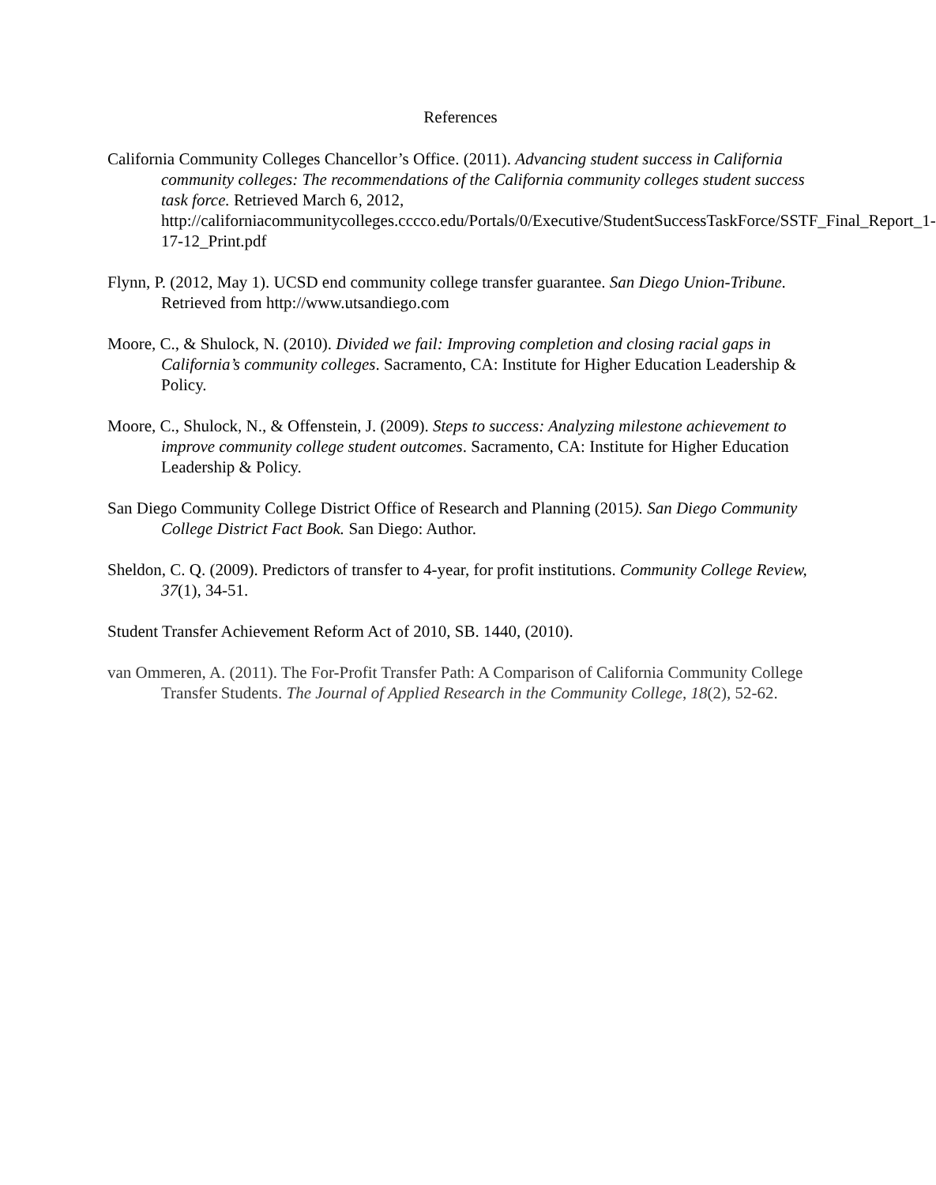References
California Community Colleges Chancellor’s Office. (2011). Advancing student success in California community colleges: The recommendations of the California community colleges student success task force. Retrieved March 6, 2012, http://californiacommunitycolleges.cccco.edu/Portals/0/Executive/StudentSuccessTaskForce/SSTF_Final_Report_1-17-12_Print.pdf
Flynn, P. (2012, May 1). UCSD end community college transfer guarantee. San Diego Union-Tribune. Retrieved from http://www.utsandiego.com
Moore, C., & Shulock, N. (2010). Divided we fail: Improving completion and closing racial gaps in California’s community colleges. Sacramento, CA: Institute for Higher Education Leadership & Policy.
Moore, C., Shulock, N., & Offenstein, J. (2009). Steps to success: Analyzing milestone achievement to improve community college student outcomes. Sacramento, CA: Institute for Higher Education Leadership & Policy.
San Diego Community College District Office of Research and Planning (2015). San Diego Community College District Fact Book. San Diego: Author.
Sheldon, C. Q. (2009). Predictors of transfer to 4-year, for profit institutions. Community College Review, 37(1), 34-51.
Student Transfer Achievement Reform Act of 2010, SB. 1440, (2010).
van Ommeren, A. (2011). The For-Profit Transfer Path: A Comparison of California Community College Transfer Students. The Journal of Applied Research in the Community College, 18(2), 52-62.